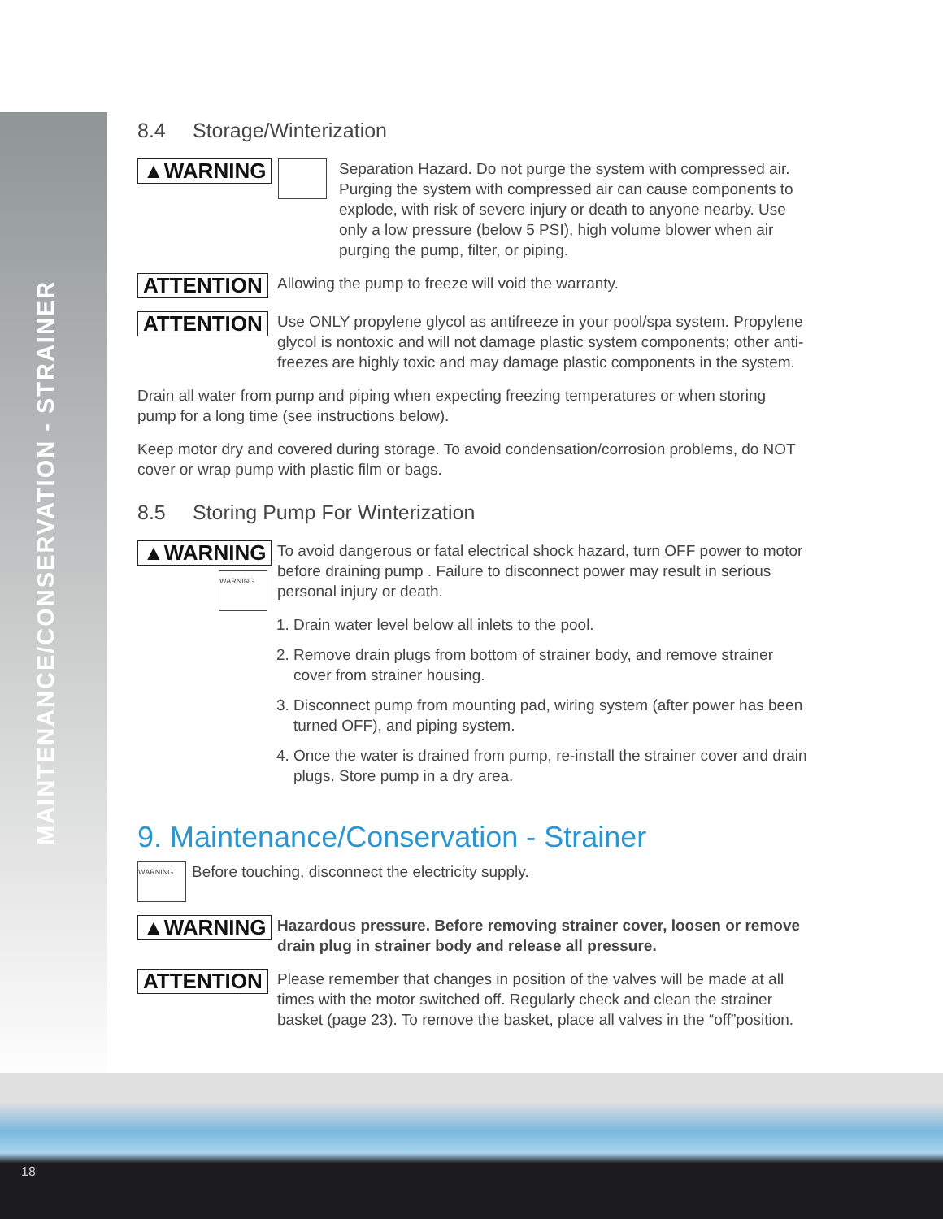MAINTENANCE/CONSERVATION - STRAINER
8.4 Storage/Winterization
▲WARNING
Separation Hazard. Do not purge the system with compressed air. Purging the system with compressed air can cause components to explode, with risk of severe injury or death to anyone nearby. Use only a low pressure (below 5 PSI), high volume blower when air purging the pump, filter, or piping.
ATTENTION
Allowing the pump to freeze will void the warranty.
ATTENTION
Use ONLY propylene glycol as antifreeze in your pool/spa system. Propylene glycol is nontoxic and will not damage plastic system components; other anti-freezes are highly toxic and may damage plastic components in the system.
Drain all water from pump and piping when expecting freezing temperatures or when storing pump for a long time (see instructions below).
Keep motor dry and covered during storage. To avoid condensation/corrosion problems, do NOT cover or wrap pump with plastic film or bags.
8.5 Storing Pump For Winterization
▲WARNING
WARNING
To avoid dangerous or fatal electrical shock hazard, turn OFF power to motor before draining pump . Failure to disconnect power may result in serious personal injury or death.
1. Drain water level below all inlets to the pool.
2. Remove drain plugs from bottom of strainer body, and remove strainer cover from strainer housing.
3. Disconnect pump from mounting pad, wiring system (after power has been turned OFF), and piping system.
4. Once the water is drained from pump, re-install the strainer cover and drain plugs. Store pump in a dry area.
9. Maintenance/Conservation - Strainer
WARNING
Before touching, disconnect the electricity supply.
▲WARNING
Hazardous pressure. Before removing strainer cover, loosen or remove drain plug in strainer body and release all pressure.
ATTENTION
Please remember that changes in position of the valves will be made at all times with the motor switched off. Regularly check and clean the strainer basket (page 23). To remove the basket, place all valves in the “off”position.
18